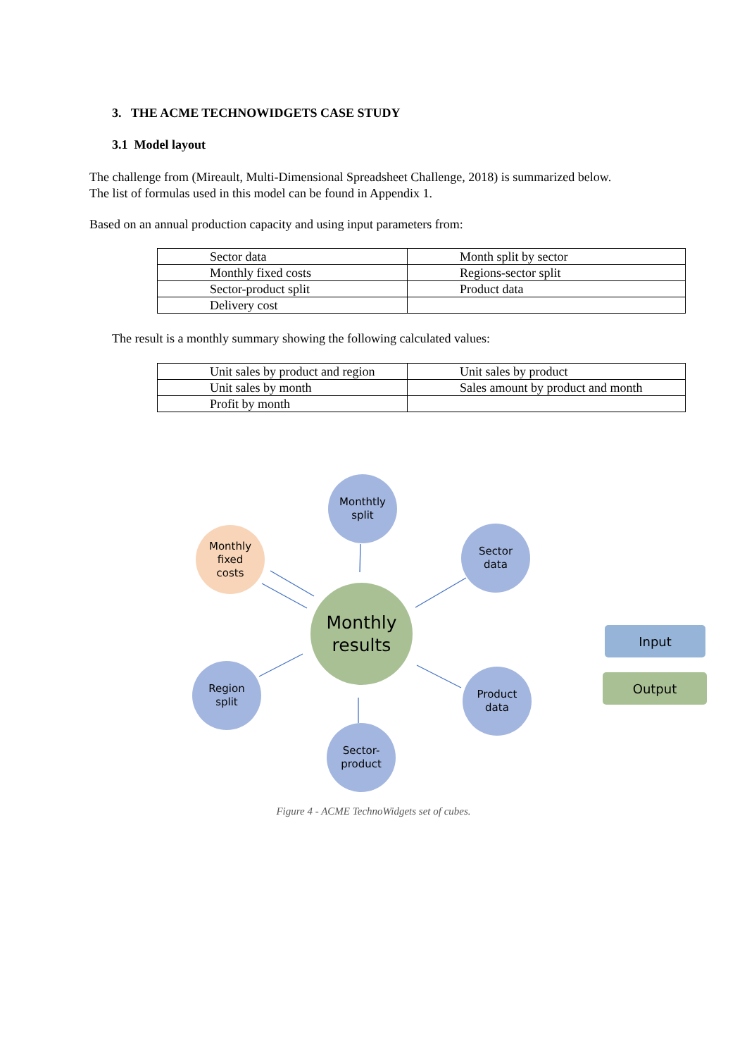3. THE ACME TECHNOWIDGETS CASE STUDY
3.1 Model layout
The challenge from (Mireault, Multi-Dimensional Spreadsheet Challenge, 2018) is summarized below.
The list of formulas used in this model can be found in Appendix 1.
Based on an annual production capacity and using input parameters from:
| Sector data | Month split by sector |
| Monthly fixed costs | Regions-sector split |
| Sector-product split | Product data |
| Delivery cost | |
The result is a monthly summary showing the following calculated values:
| Unit sales by product and region | Unit sales by product |
| Unit sales by month | Sales amount by product and month |
| Profit by month | |
Monthtly
split
Sector
data
Monthly
fixed
costs
Monthly
results
Region
split
Product
data
Sector-
product
Input
Output
Figure 4 - ACME TechnoWidgets set of cubes.